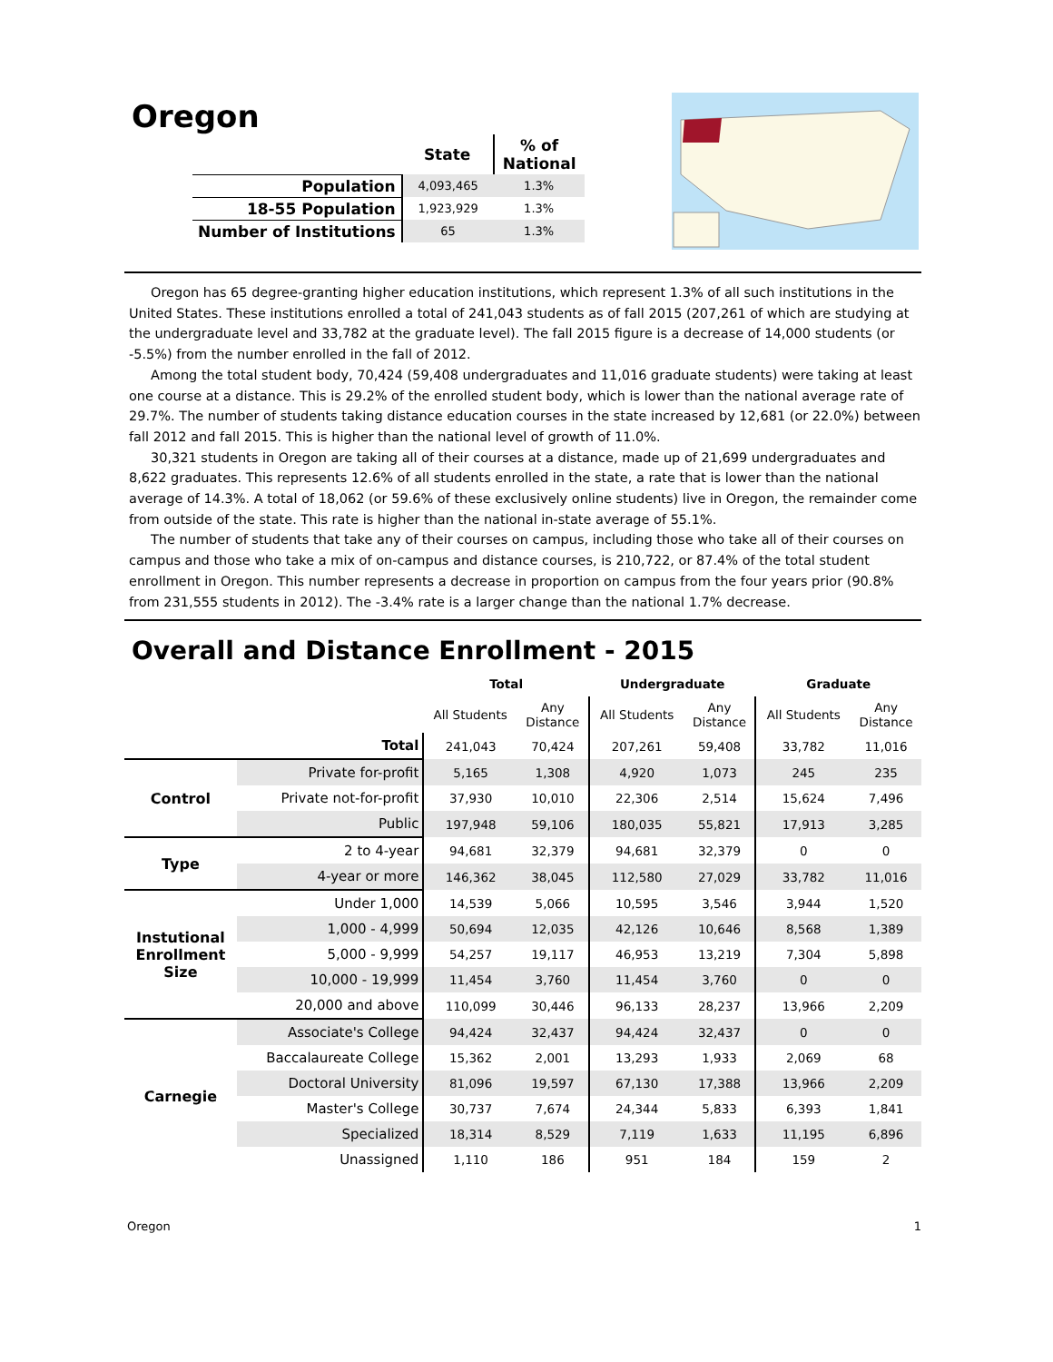Oregon
| | State | % of National |
| --- | --- | --- |
| Population | 4,093,465 | 1.3% |
| 18-55 Population | 1,923,929 | 1.3% |
| Number of Institutions | 65 | 1.3% |
Oregon has 65 degree-granting higher education institutions, which represent 1.3% of all such institutions in the United States. These institutions enrolled a total of 241,043 students as of fall 2015 (207,261 of which are studying at the undergraduate level and 33,782 at the graduate level). The fall 2015 figure is a decrease of 14,000 students (or -5.5%) from the number enrolled in the fall of 2012.
Among the total student body, 70,424 (59,408 undergraduates and 11,016 graduate students) were taking at least one course at a distance. This is 29.2% of the enrolled student body, which is lower than the national average rate of 29.7%. The number of students taking distance education courses in the state increased by 12,681 (or 22.0%) between fall 2012 and fall 2015. This is higher than the national level of growth of 11.0%.
30,321 students in Oregon are taking all of their courses at a distance, made up of 21,699 undergraduates and 8,622 graduates. This represents 12.6% of all students enrolled in the state, a rate that is lower than the national average of 14.3%. A total of 18,062 (or 59.6% of these exclusively online students) live in Oregon, the remainder come from outside of the state. This rate is higher than the national in-state average of 55.1%.
The number of students that take any of their courses on campus, including those who take all of their courses on campus and those who take a mix of on-campus and distance courses, is 210,722, or 87.4% of the total student enrollment in Oregon. This number represents a decrease in proportion on campus from the four years prior (90.8% from 231,555 students in 2012). The -3.4% rate is a larger change than the national 1.7% decrease.
Overall and Distance Enrollment - 2015
| | | Total | | Undergraduate | | Graduate | |
| --- | --- | --- | --- | --- | --- | --- | --- |
| | | All Students | Any Distance | All Students | Any Distance | All Students | Any Distance |
| | Total | 241,043 | 70,424 | 207,261 | 59,408 | 33,782 | 11,016 |
| Control | Private for-profit | 5,165 | 1,308 | 4,920 | 1,073 | 245 | 235 |
| | Private not-for-profit | 37,930 | 10,010 | 22,306 | 2,514 | 15,624 | 7,496 |
| | Public | 197,948 | 59,106 | 180,035 | 55,821 | 17,913 | 3,285 |
| Type | 2 to 4-year | 94,681 | 32,379 | 94,681 | 32,379 | 0 | 0 |
| | 4-year or more | 146,362 | 38,045 | 112,580 | 27,029 | 33,782 | 11,016 |
| Instutional Enrollment Size | Under 1,000 | 14,539 | 5,066 | 10,595 | 3,546 | 3,944 | 1,520 |
| | 1,000 - 4,999 | 50,694 | 12,035 | 42,126 | 10,646 | 8,568 | 1,389 |
| | 5,000 - 9,999 | 54,257 | 19,117 | 46,953 | 13,219 | 7,304 | 5,898 |
| | 10,000 - 19,999 | 11,454 | 3,760 | 11,454 | 3,760 | 0 | 0 |
| | 20,000 and above | 110,099 | 30,446 | 96,133 | 28,237 | 13,966 | 2,209 |
| Carnegie | Associate's College | 94,424 | 32,437 | 94,424 | 32,437 | 0 | 0 |
| | Baccalaureate College | 15,362 | 2,001 | 13,293 | 1,933 | 2,069 | 68 |
| | Doctoral University | 81,096 | 19,597 | 67,130 | 17,388 | 13,966 | 2,209 |
| | Master's College | 30,737 | 7,674 | 24,344 | 5,833 | 6,393 | 1,841 |
| | Specialized | 18,314 | 8,529 | 7,119 | 1,633 | 11,195 | 6,896 |
| | Unassigned | 1,110 | 186 | 951 | 184 | 159 | 2 |
Oregon 1